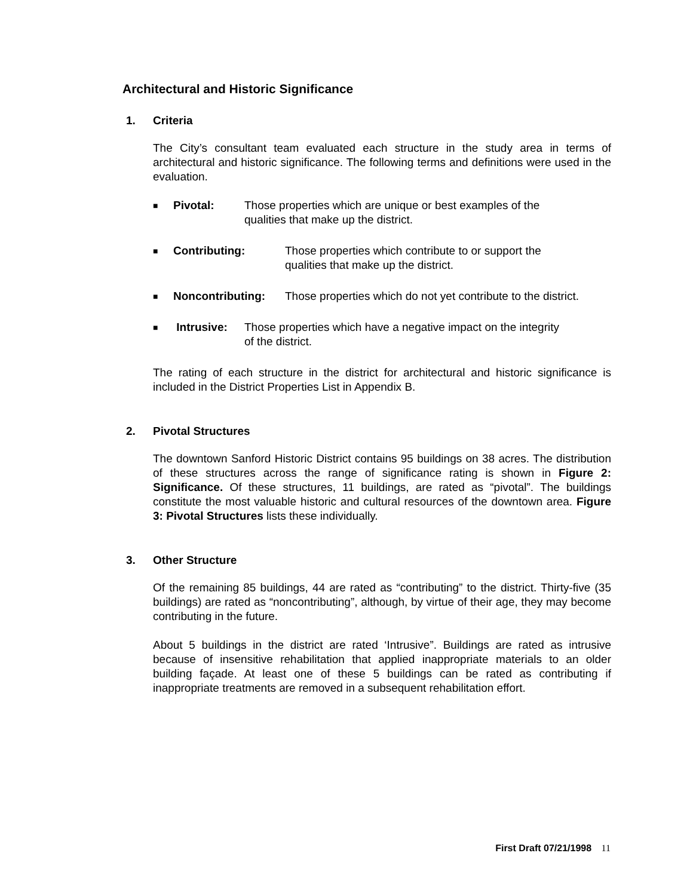Architectural and Historic Significance
1. Criteria
The City’s consultant team evaluated each structure in the study area in terms of architectural and historic significance. The following terms and definitions were used in the evaluation.
■ Pivotal: Those properties which are unique or best examples of the
qualities that make up the district.
■ Contributing: Those properties which contribute to or support the
qualities that make up the district.
■ Noncontributing: Those properties which do not yet contribute to the district.
■ Intrusive: Those properties which have a negative impact on the integrity
of the district.
The rating of each structure in the district for architectural and historic significance is included in the District Properties List in Appendix B.
2. Pivotal Structures
The downtown Sanford Historic District contains 95 buildings on 38 acres. The distribution of these structures across the range of significance rating is shown in Figure 2: Significance. Of these structures, 11 buildings, are rated as “pivotal”. The buildings constitute the most valuable historic and cultural resources of the downtown area. Figure 3: Pivotal Structures lists these individually.
3. Other Structure
Of the remaining 85 buildings, 44 are rated as “contributing” to the district. Thirty-five (35 buildings) are rated as “noncontributing”, although, by virtue of their age, they may become contributing in the future.
About 5 buildings in the district are rated ‘Intrusive”. Buildings are rated as intrusive because of insensitive rehabilitation that applied inappropriate materials to an older building façade. At least one of these 5 buildings can be rated as contributing if inappropriate treatments are removed in a subsequent rehabilitation effort.
First Draft 07/21/1998 11